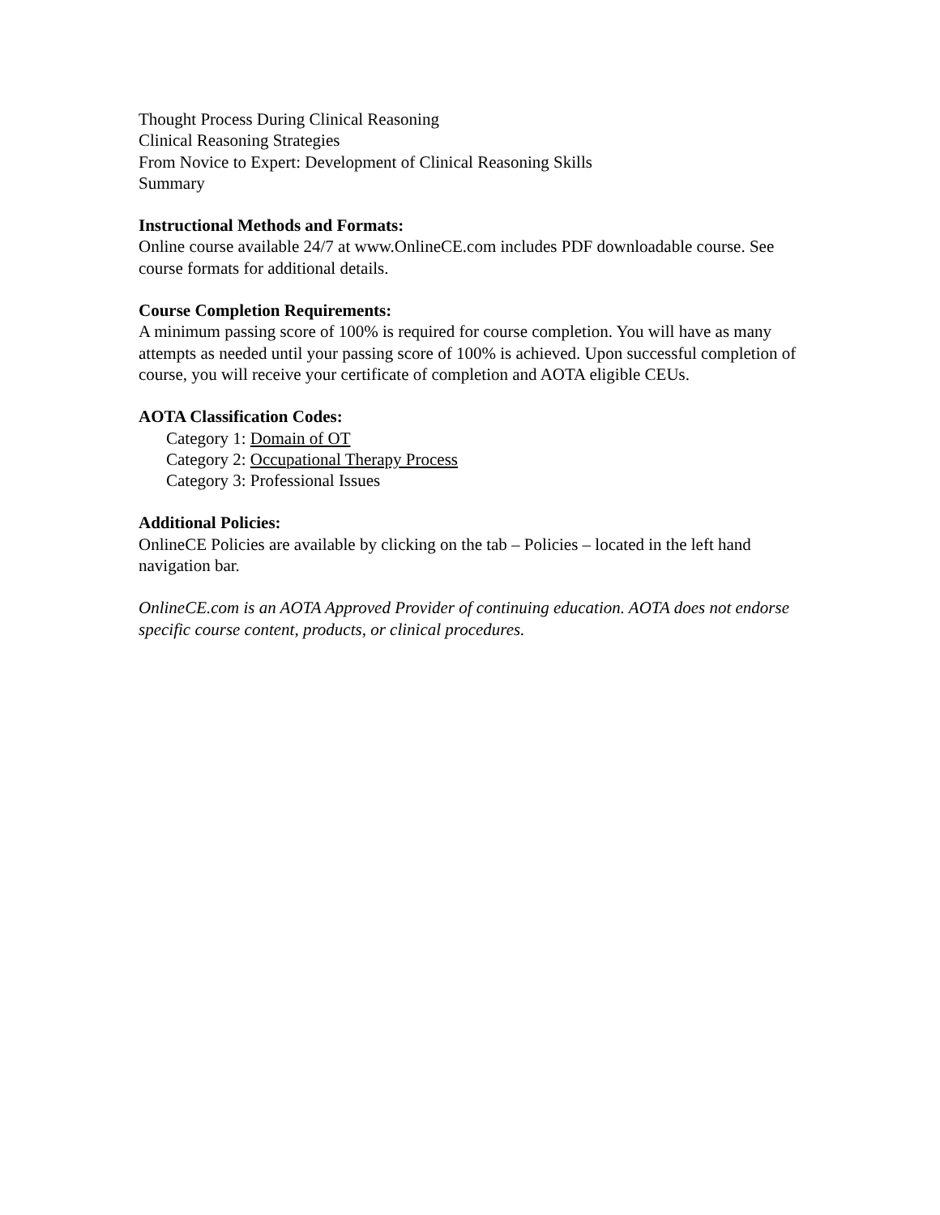Thought Process During Clinical Reasoning
Clinical Reasoning Strategies
From Novice to Expert: Development of Clinical Reasoning Skills
Summary
Instructional Methods and Formats:
Online course available 24/7 at www.OnlineCE.com includes PDF downloadable course. See course formats for additional details.
Course Completion Requirements:
A minimum passing score of 100% is required for course completion. You will have as many attempts as needed until your passing score of 100% is achieved. Upon successful completion of course, you will receive your certificate of completion and AOTA eligible CEUs.
AOTA Classification Codes:
Category 1: Domain of OT
Category 2: Occupational Therapy Process
Category 3: Professional Issues
Additional Policies:
OnlineCE Policies are available by clicking on the tab – Policies – located in the left hand navigation bar.
OnlineCE.com is an AOTA Approved Provider of continuing education. AOTA does not endorse specific course content, products, or clinical procedures.